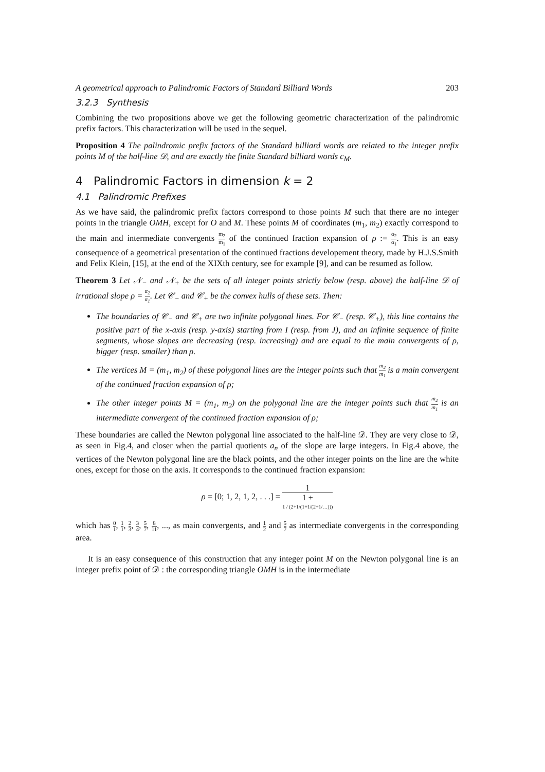A geometrical approach to Palindromic Factors of Standard Billiard Words 203
3.2.3 Synthesis
Combining the two propositions above we get the following geometric characterization of the palindromic prefix factors. This characterization will be used in the sequel.
Proposition 4 The palindromic prefix factors of the Standard billiard words are related to the integer prefix points M of the half-line 𝒟, and are exactly the finite Standard billiard words c<sub>M</sub>.
4 Palindromic Factors in dimension k = 2
4.1 Palindromic Prefixes
As we have said, the palindromic prefix factors correspond to those points M such that there are no integer points in the triangle OMH, except for O and M. These points M of coordinates (m<sub>1</sub>, m<sub>2</sub>) exactly correspond to the main and intermediate convergents m<sub>2</sub> m<sub>1</sub> of the continued fraction expansion of ρ := α<sub>2</sub> α<sub>1</sub>. This is an easy consequence of a geometrical presentation of the continued fractions developement theory, made by H.J.S.Smith and Felix Klein, [15], at the end of the XIXth century, see for example [9], and can be resumed as follow.
Theorem 3 Let 𝒩<sub>−</sub> and 𝒩<sub>+</sub> be the sets of all integer points strictly below (resp. above) the half-line 𝒟 of irrational slope ρ = α<sub>2</sub> α<sub>1</sub>. Let 𝒞<sub>−</sub> and 𝒞<sub>+</sub> be the convex hulls of these sets. Then:
The boundaries of 𝒞<sub>−</sub> and 𝒞<sub>+</sub> are two infinite polygonal lines. For 𝒞<sub>−</sub> (resp. 𝒞<sub>+</sub>), this line contains the positive part of the x-axis (resp. y-axis) starting from I (resp. from J), and an infinite sequence of finite segments, whose slopes are decreasing (resp. increasing) and are equal to the main convergents of ρ, bigger (resp. smaller) than ρ.
The vertices M = (m<sub>1</sub>, m<sub>2</sub>) of these polygonal lines are the integer points such that m<sub>2</sub> m<sub>1</sub> is a main convergent of the continued fraction expansion of ρ;
The other integer points M = (m<sub>1</sub>, m<sub>2</sub>) on the polygonal line are the integer points such that m<sub>2</sub> m<sub>1</sub> is an intermediate convergent of the continued fraction expansion of ρ;
These boundaries are called the Newton polygonal line associated to the half-line 𝒟. They are very close to 𝒟, as seen in Fig.4, and closer when the partial quotients a<sub>n</sub> of the slope are large integers. In Fig.4 above, the vertices of the Newton polygonal line are the black points, and the other integer points on the line are the white ones, except for those on the axis. It corresponds to the continued fraction expansion:
ρ = [0; 1, 2, 1, 2, . . .] = 1 1 +
1 / (2+1/(1+1/(2+1/…)))
which has 0 1, 1 1, 2 3, 3 4, 5 7, 8 11, ..., as main convergents, and 1 2 and 5 7 as intermediate convergents in the corresponding area.
It is an easy consequence of this construction that any integer point M on the Newton polygonal line is an integer prefix point of 𝒟 : the corresponding triangle OMH is in the intermediate